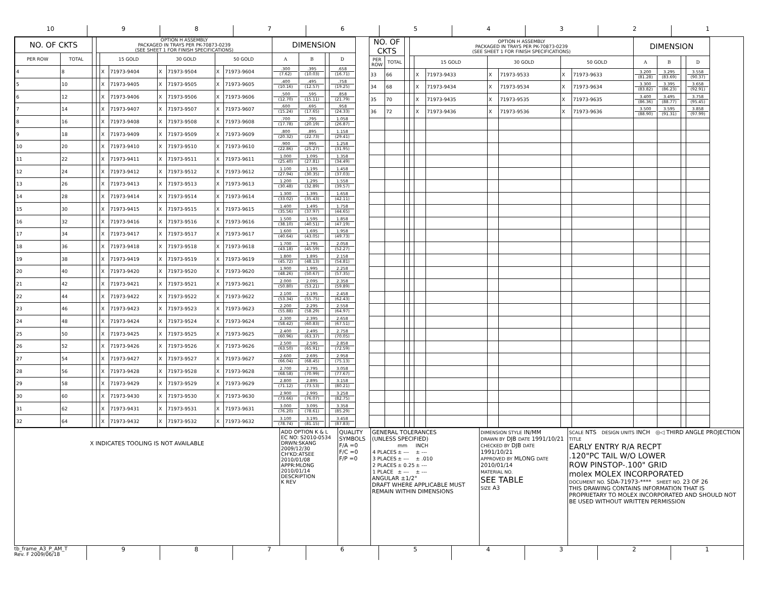10 9 8 7 6 5 4 3 2 1
| NO. OF CKTS | | | OPTION H ASSEMBLY PACKAGED IN TRAYS PER PK-70873-0239 (SEE SHEET 1 FOR FINISH SPECIFICATIONS) | | | | | | | DIMENSION | | | |
| --- | --- | --- | --- | --- | --- | --- | --- | --- | --- | --- | --- | --- | --- |
| PER ROW | TOTAL | | | 15 GOLD | | 30 GOLD | | 50 GOLD | | A | B | | D |
| 4 | 8 | | | X | 71973-9404 | X | 71973-9504 | X | 71973-9604 | .300 (7.62) | .395 (10.03) | | .658 (16.71) |
| 5 | 10 | | | X | 71973-9405 | X | 71973-9505 | X | 71973-9605 | .400 (10.16) | .495 (12.57) | | .758 (19.25) |
| 6 | 12 | | | X | 71973-9406 | X | 71973-9506 | X | 71973-9606 | .500 (12.70) | .595 (15.11) | | .858 (21.79) |
| 7 | 14 | | | X | 71973-9407 | X | 71973-9507 | X | 71973-9607 | .600 (15.24) | .695 (17.65) | | .958 (24.33) |
| 8 | 16 | | | X | 71973-9408 | X | 71973-9508 | X | 71973-9608 | .700 (17.78) | .795 (20.19) | | 1.058 (26.87) |
| 9 | 18 | | | X | 71973-9409 | X | 71973-9509 | X | 71973-9609 | .800 (20.32) | .895 (22.73) | | 1.158 (29.41) |
| 10 | 20 | | | X | 71973-9410 | X | 71973-9510 | X | 71973-9610 | .900 (22.86) | .995 (25.27) | | 1.258 (31.95) |
| 11 | 22 | | | X | 71973-9411 | X | 71973-9511 | X | 71973-9611 | 1.000 (25.40) | 1.095 (27.81) | | 1.358 (34.49) |
| 12 | 24 | | | X | 71973-9412 | X | 71973-9512 | X | 71973-9612 | 1.100 (27.94) | 1.195 (30.35) | | 1.458 (37.03) |
| 13 | 26 | | | X | 71973-9413 | X | 71973-9513 | X | 71973-9613 | 1.200 (30.48) | 1.295 (32.89) | | 1.558 (39.57) |
| 14 | 28 | | | X | 71973-9414 | X | 71973-9514 | X | 71973-9614 | 1.300 (33.02) | 1.395 (35.43) | | 1.658 (42.11) |
| 15 | 30 | | | X | 71973-9415 | X | 71973-9515 | X | 71973-9615 | 1.400 (35.56) | 1.495 (37.97) | | 1.758 (44.65) |
| 16 | 32 | | | X | 71973-9416 | X | 71973-9516 | X | 71973-9616 | 1.500 (38.10) | 1.595 (40.51) | | 1.858 (47.19) |
| 17 | 34 | | | X | 71973-9417 | X | 71973-9517 | X | 71973-9617 | 1.600 (40.64) | 1.695 (43.05) | | 1.958 (49.73) |
| 18 | 36 | | | X | 71973-9418 | X | 71973-9518 | X | 71973-9618 | 1.700 (43.18) | 1.795 (45.59) | | 2.058 (52.27) |
| 19 | 38 | | | X | 71973-9419 | X | 71973-9519 | X | 71973-9619 | 1.800 (45.72) | 1.895 (48.13) | | 2.158 (54.81) |
| 20 | 40 | | | X | 71973-9420 | X | 71973-9520 | X | 71973-9620 | 1.900 (48.26) | 1.995 (50.67) | | 2.258 (57.35) |
| 21 | 42 | | | X | 71973-9421 | X | 71973-9521 | X | 71973-9621 | 2.000 (50.80) | 2.095 (53.21) | | 2.358 (59.89) |
| 22 | 44 | | | X | 71973-9422 | X | 71973-9522 | X | 71973-9622 | 2.100 (53.34) | 2.195 (55.75) | | 2.458 (62.43) |
| 23 | 46 | | | X | 71973-9423 | X | 71973-9523 | X | 71973-9623 | 2.200 (55.88) | 2.295 (58.29) | | 2.558 (64.97) |
| 24 | 48 | | | X | 71973-9424 | X | 71973-9524 | X | 71973-9624 | 2.300 (58.42) | 2.395 (60.83) | | 2.658 (67.51) |
| 25 | 50 | | | X | 71973-9425 | X | 71973-9525 | X | 71973-9625 | 2.400 (60.96) | 2.495 (63.37) | | 2.758 (70.05) |
| 26 | 52 | | | X | 71973-9426 | X | 71973-9526 | X | 71973-9626 | 2.500 (63.50) | 2.595 (65.91) | | 2.858 (72.59) |
| 27 | 54 | | | X | 71973-9427 | X | 71973-9527 | X | 71973-9627 | 2.600 (66.04) | 2.695 (68.45) | | 2.958 (75.13) |
| 28 | 56 | | | X | 71973-9428 | X | 71973-9528 | X | 71973-9628 | 2.700 (68.58) | 2.795 (70.99) | | 3.058 (77.67) |
| 29 | 58 | | | X | 71973-9429 | X | 71973-9529 | X | 71973-9629 | 2.800 (71.12) | 2.895 (73.53) | | 3.158 (80.21) |
| 30 | 60 | | | X | 71973-9430 | X | 71973-9530 | X | 71973-9630 | 2.900 (73.66) | 2.995 (76.07) | | 3.258 (82.75) |
| 31 | 62 | | | X | 71973-9431 | X | 71973-9531 | X | 71973-9631 | 3.000 (76.20) | 3.095 (78.61) | | 3.358 (85.29) |
| 32 | 64 | | | X | 71973-9432 | X | 71973-9532 | X | 71973-9632 | 3.100 (78.74) | 3.195 (81.15) | | 3.458 (87.83) |
| NO. OF CKTS | | | OPTION H ASSEMBLY PACKAGED IN TRAYS PER PK-70873-0239 (SEE SHEET 1 FOR FINISH SPECIFICATIONS) | | | | | | | DIMENSION | | | |
| --- | --- | --- | --- | --- | --- | --- | --- | --- | --- | --- | --- | --- | --- |
| PER ROW | TOTAL | | | 15 GOLD | | 30 GOLD | | 50 GOLD | | A | B | | D |
| 33 | 66 | | | X | 71973-9433 | X | 71973-9533 | X | 71973-9633 | 3.200 (81.28) | 3.295 (83.69) | | 3.558 (90.37) |
| 34 | 68 | | | X | 71973-9434 | X | 71973-9534 | X | 71973-9634 | 3.300 (83.82) | 3.395 (86.23) | | 3.658 (92.91) |
| 35 | 70 | | | X | 71973-9435 | X | 71973-9535 | X | 71973-9635 | 3.400 (86.36) | 3.495 (88.77) | | 3.758 (95.45) |
| 36 | 72 | | | X | 71973-9436 | X | 71973-9536 | X | 71973-9636 | 3.500 (88.90) | 3.595 (91.31) | | 3.858 (97.99) |
X INDICATES TOOLING IS NOT AVAILABLE
ADD OPTION K & L
EC NO: S2010-0534
DRWN:SKANG 2009/12/30
CH'KD:ATSEE 2010/01/08
APPR:MLONG 2010/01/14
DESCRIPTION
K REV
QUALITY SYMBOLS
F/A =0
F/C =0
F/P =0
GENERAL TOLERANCES
(UNLESS SPECIFIED)
| | mm | INCH |
| 4 PLACES | ± --- | ± --- |
| 3 PLACES | ± --- | ± .010 |
| 2 PLACES | ± 0.25 | ± --- |
| 1 PLACE | ± --- | ± --- |
ANGULAR ±1/2°
DRAFT WHERE APPLICABLE MUST REMAIN WITHIN DIMENSIONS
DIMENSION STYLE IN/MM
DRAWN BY DJB DATE 1991/10/21
CHECKED BY DJB DATE 1991/10/21
APPROVED BY MLONG DATE 2010/01/14
MATERIAL NO.
SEE TABLE
SIZE A3
SCALE NTS DESIGN UNITS INCH ◎◁ THIRD ANGLE PROJECTION
TITLE
EARLY ENTRY R/A RECPT
.120"PC TAIL W/O LOWER
ROW PINSTOP-.100" GRID
molex MOLEX INCORPORATED
DOCUMENT NO. SDA-71973-**** SHEET NO. 23 OF 26
THIS DRAWING CONTAINS INFORMATION THAT IS PROPRIETARY TO MOLEX INCORPORATED AND SHOULD NOT BE USED WITHOUT WRITTEN PERMISSION
tb_frame_A3_P_AM_T
Rev. F 2009/06/18
9 8 7 6 5 4 3 2 1